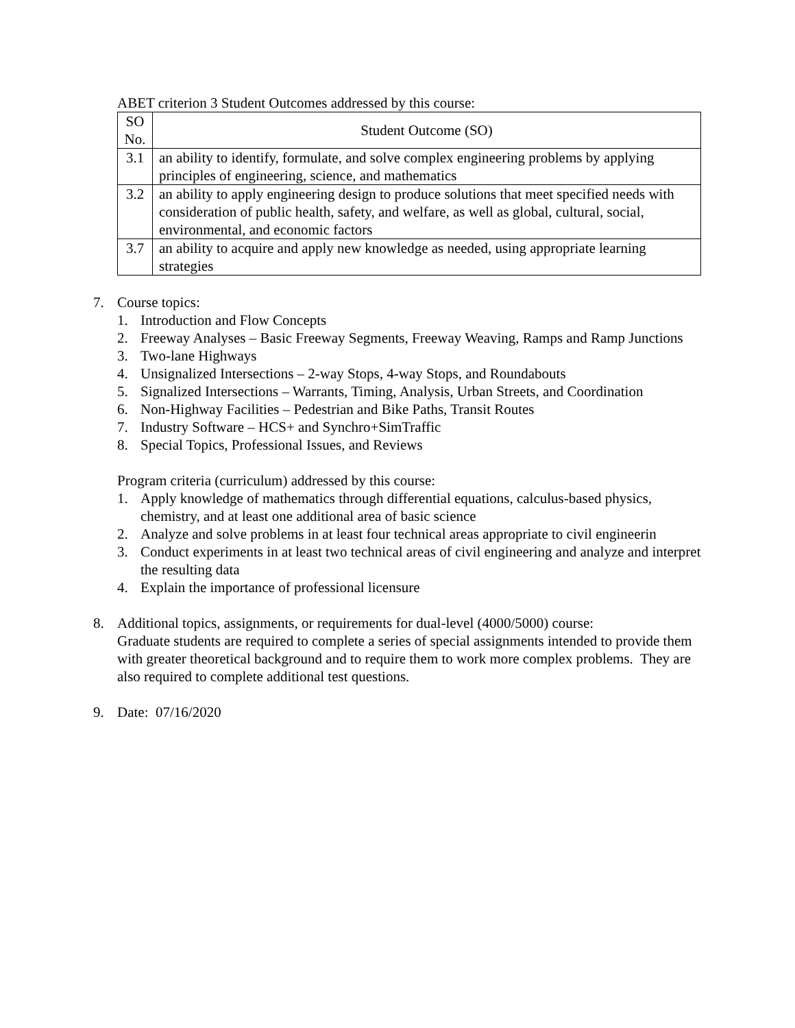ABET criterion 3 Student Outcomes addressed by this course:
| SO No. | Student Outcome (SO) |
| --- | --- |
| 3.1 | an ability to identify, formulate, and solve complex engineering problems by applying principles of engineering, science, and mathematics |
| 3.2 | an ability to apply engineering design to produce solutions that meet specified needs with consideration of public health, safety, and welfare, as well as global, cultural, social, environmental, and economic factors |
| 3.7 | an ability to acquire and apply new knowledge as needed, using appropriate learning strategies |
7. Course topics:
1. Introduction and Flow Concepts
2. Freeway Analyses – Basic Freeway Segments, Freeway Weaving, Ramps and Ramp Junctions
3. Two-lane Highways
4. Unsignalized Intersections – 2-way Stops, 4-way Stops, and Roundabouts
5. Signalized Intersections – Warrants, Timing, Analysis, Urban Streets, and Coordination
6. Non-Highway Facilities – Pedestrian and Bike Paths, Transit Routes
7. Industry Software – HCS+ and Synchro+SimTraffic
8. Special Topics, Professional Issues, and Reviews
Program criteria (curriculum) addressed by this course:
1. Apply knowledge of mathematics through differential equations, calculus-based physics, chemistry, and at least one additional area of basic science
2. Analyze and solve problems in at least four technical areas appropriate to civil engineerin
3. Conduct experiments in at least two technical areas of civil engineering and analyze and interpret the resulting data
4. Explain the importance of professional licensure
8. Additional topics, assignments, or requirements for dual-level (4000/5000) course:
Graduate students are required to complete a series of special assignments intended to provide them with greater theoretical background and to require them to work more complex problems. They are also required to complete additional test questions.
9. Date: 07/16/2020